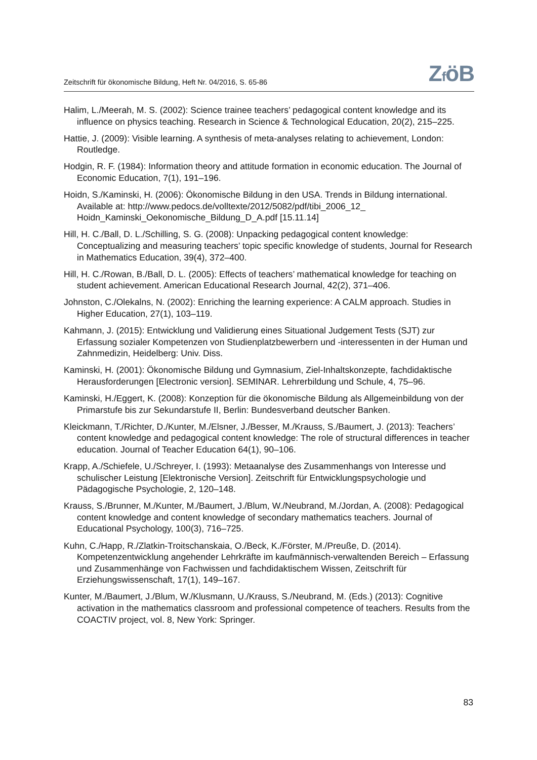Zeitschrift für ökonomische Bildung, Heft Nr. 04/2016, S. 65-86 ZföB
Halim, L./Meerah, M. S. (2002): Science trainee teachers’ pedagogical content knowledge and its influence on physics teaching. Research in Science & Technological Education, 20(2), 215–225.
Hattie, J. (2009): Visible learning. A synthesis of meta-analyses relating to achievement, London: Routledge.
Hodgin, R. F. (1984): Information theory and attitude formation in economic education. The Journal of Economic Education, 7(1), 191–196.
Hoidn, S./Kaminski, H. (2006): Ökonomische Bildung in den USA. Trends in Bildung international. Available at: http://www.pedocs.de/volltexte/2012/5082/pdf/tibi_2006_12_ Hoidn_Kaminski_Oekonomische_Bildung_D_A.pdf [15.11.14]
Hill, H. C./Ball, D. L./Schilling, S. G. (2008): Unpacking pedagogical content knowledge: Conceptualizing and measuring teachers’ topic specific knowledge of students, Journal for Research in Mathematics Education, 39(4), 372–400.
Hill, H. C./Rowan, B./Ball, D. L. (2005): Effects of teachers’ mathematical knowledge for teaching on student achievement. American Educational Research Journal, 42(2), 371–406.
Johnston, C./Olekalns, N. (2002): Enriching the learning experience: A CALM approach. Studies in Higher Education, 27(1), 103–119.
Kahmann, J. (2015): Entwicklung und Validierung eines Situational Judgement Tests (SJT) zur Erfassung sozialer Kompetenzen von Studienplatzbewerbern und -interessenten in der Human und Zahnmedizin, Heidelberg: Univ. Diss.
Kaminski, H. (2001): Ökonomische Bildung und Gymnasium, Ziel-Inhaltskonzepte, fachdidaktische Herausforderungen [Electronic version]. SEMINAR. Lehrerbildung und Schule, 4, 75–96.
Kaminski, H./Eggert, K. (2008): Konzeption für die ökonomische Bildung als Allgemeinbildung von der Primarstufe bis zur Sekundarstufe II, Berlin: Bundesverband deutscher Banken.
Kleickmann, T./Richter, D./Kunter, M./Elsner, J./Besser, M./Krauss, S./Baumert, J. (2013): Teachers’ content knowledge and pedagogical content knowledge: The role of structural differences in teacher education. Journal of Teacher Education 64(1), 90–106.
Krapp, A./Schiefele, U./Schreyer, I. (1993): Metaanalyse des Zusammenhangs von Interesse und schulischer Leistung [Elektronische Version]. Zeitschrift für Entwicklungspsychologie und Pädagogische Psychologie, 2, 120–148.
Krauss, S./Brunner, M./Kunter, M./Baumert, J./Blum, W./Neubrand, M./Jordan, A. (2008): Pedagogical content knowledge and content knowledge of secondary mathematics teachers. Journal of Educational Psychology, 100(3), 716–725.
Kuhn, C./Happ, R./Zlatkin-Troitschanskaia, O./Beck, K./Förster, M./Preuße, D. (2014). Kompetenzentwicklung angehender Lehrkräfte im kaufmännisch-verwaltenden Bereich – Erfassung und Zusammenhänge von Fachwissen und fachdidaktischem Wissen, Zeitschrift für Erziehungswissenschaft, 17(1), 149–167.
Kunter, M./Baumert, J./Blum, W./Klusmann, U./Krauss, S./Neubrand, M. (Eds.) (2013): Cognitive activation in the mathematics classroom and professional competence of teachers. Results from the COACTIV project, vol. 8, New York: Springer.
83